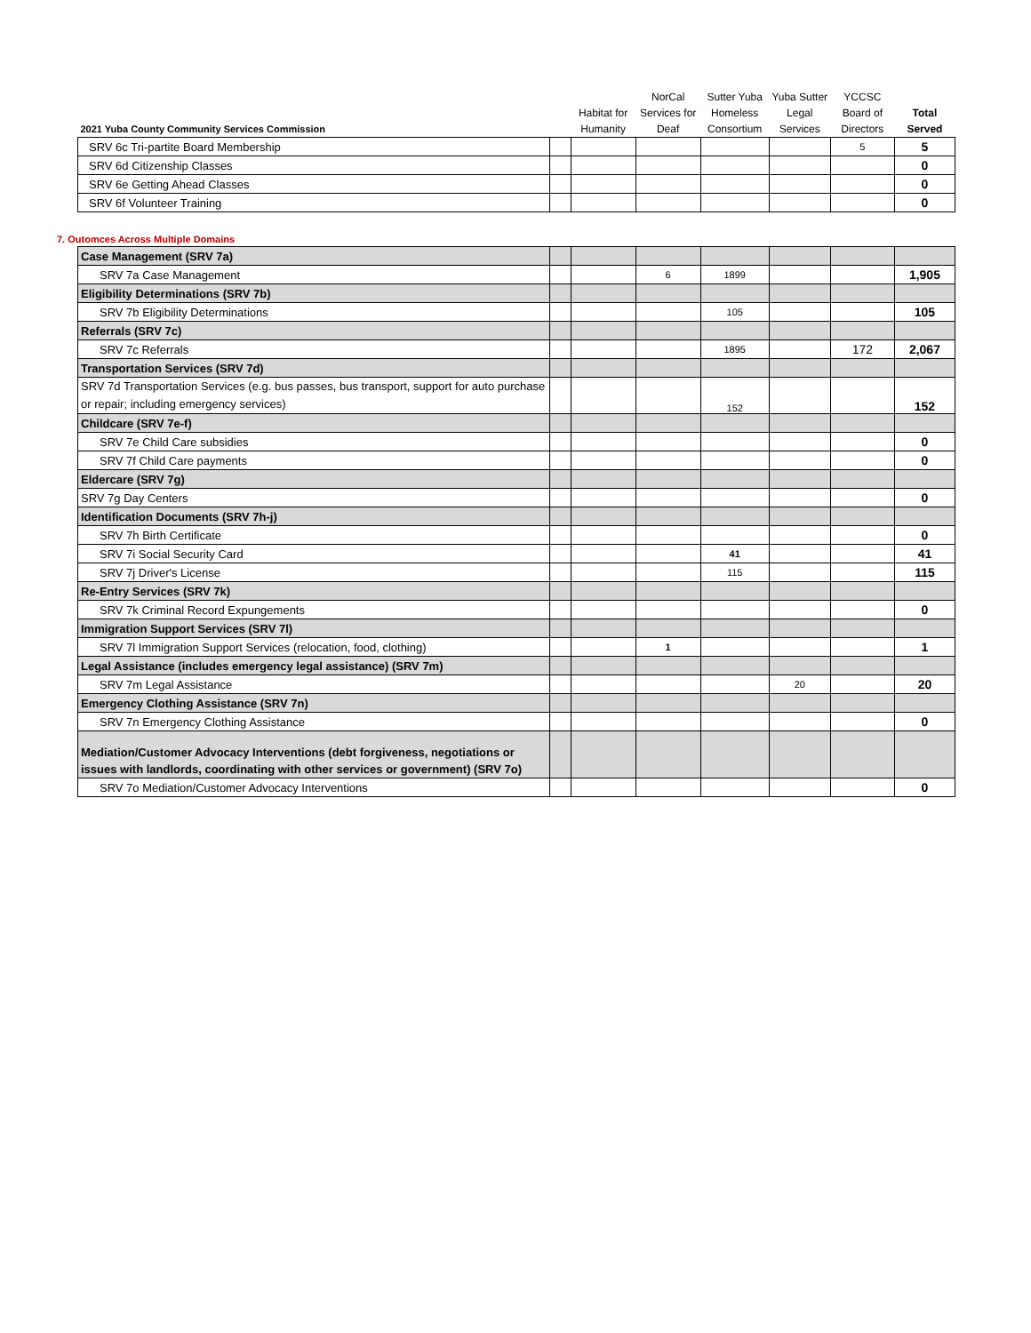| 2021 Yuba County Community Services Commission | | Habitat for Humanity | NorCal Services for Deaf | Sutter Yuba Homeless Consortium | Yuba Sutter Legal Services | YCCSC Board of Directors | Total Served |
| --- | --- | --- | --- | --- | --- | --- | --- |
| SRV 6c Tri-partite Board Membership | | | | | | 5 | 5 |
| SRV 6d Citizenship Classes | | | | | | | 0 |
| SRV 6e Getting Ahead Classes | | | | | | | 0 |
| SRV 6f Volunteer Training | | | | | | | 0 |
7. Outomces Across Multiple Domains
| Case Management (SRV 7a) | | | | | | | |
| SRV 7a Case Management | | | 6 | 1899 | | | 1,905 |
| Eligibility Determinations (SRV 7b) | | | | | | | |
| SRV 7b Eligibility Determinations | | | | 105 | | | 105 |
| Referrals (SRV 7c) | | | | | | | |
| SRV 7c Referrals | | | | 1895 | | 172 | 2,067 |
| Transportation Services (SRV 7d) | | | | | | | |
| SRV 7d Transportation Services (e.g. bus passes, bus transport, support for auto purchase or repair; including emergency services) | | | | 152 | | | 152 |
| Childcare (SRV 7e-f) | | | | | | | |
| SRV 7e Child Care subsidies | | | | | | | 0 |
| SRV 7f Child Care payments | | | | | | | 0 |
| Eldercare (SRV 7g) | | | | | | | |
| SRV 7g Day Centers | | | | | | | 0 |
| Identification Documents (SRV 7h-j) | | | | | | | |
| SRV 7h Birth Certificate | | | | | | | 0 |
| SRV 7i Social Security Card | | | | 41 | | | 41 |
| SRV 7j Driver's License | | | | 115 | | | 115 |
| Re-Entry Services (SRV 7k) | | | | | | | |
| SRV 7k Criminal Record Expungements | | | | | | | 0 |
| Immigration Support Services (SRV 7l) | | | | | | | |
| SRV 7l Immigration Support Services (relocation, food, clothing) | | | 1 | | | | 1 |
| Legal Assistance (includes emergency legal assistance) (SRV 7m) | | | | | | | |
| SRV 7m Legal Assistance | | | | | 20 | | 20 |
| Emergency Clothing Assistance (SRV 7n) | | | | | | | |
| SRV 7n Emergency Clothing Assistance | | | | | | | 0 |
| Mediation/Customer Advocacy Interventions (debt forgiveness, negotiations or issues with landlords, coordinating with other services or government) (SRV 7o) | | | | | | | |
| SRV 7o Mediation/Customer Advocacy Interventions | | | | | | | 0 |